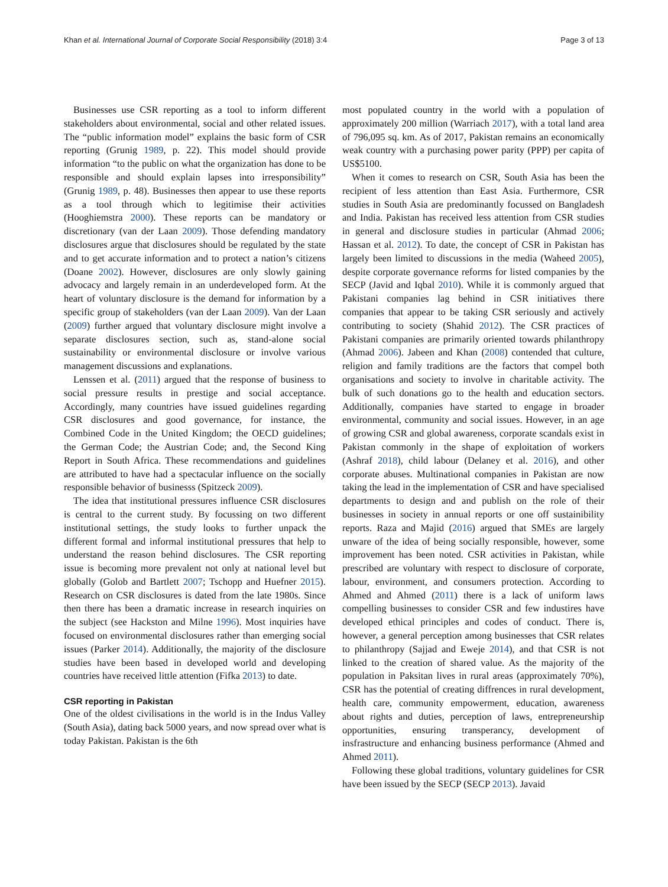Khan et al. International Journal of Corporate Social Responsibility (2018) 3:4 Page 3 of 13
Businesses use CSR reporting as a tool to inform different stakeholders about environmental, social and other related issues. The “public information model” explains the basic form of CSR reporting (Grunig 1989, p. 22). This model should provide information “to the public on what the organization has done to be responsible and should explain lapses into irresponsibility” (Grunig 1989, p. 48). Businesses then appear to use these reports as a tool through which to legitimise their activities (Hooghiemstra 2000). These reports can be mandatory or discretionary (van der Laan 2009). Those defending mandatory disclosures argue that disclosures should be regulated by the state and to get accurate information and to protect a nation’s citizens (Doane 2002). However, disclosures are only slowly gaining advocacy and largely remain in an underdeveloped form. At the heart of voluntary disclosure is the demand for information by a specific group of stakeholders (van der Laan 2009). Van der Laan (2009) further argued that voluntary disclosure might involve a separate disclosures section, such as, stand-alone social sustainability or environmental disclosure or involve various management discussions and explanations.
Lenssen et al. (2011) argued that the response of business to social pressure results in prestige and social acceptance. Accordingly, many countries have issued guidelines regarding CSR disclosures and good governance, for instance, the Combined Code in the United Kingdom; the OECD guidelines; the German Code; the Austrian Code; and, the Second King Report in South Africa. These recommendations and guidelines are attributed to have had a spectacular influence on the socially responsible behavior of businesss (Spitzeck 2009).
The idea that institutional pressures influence CSR disclosures is central to the current study. By focussing on two different institutional settings, the study looks to further unpack the different formal and informal institutional pressures that help to understand the reason behind disclosures. The CSR reporting issue is becoming more prevalent not only at national level but globally (Golob and Bartlett 2007; Tschopp and Huefner 2015). Research on CSR disclosures is dated from the late 1980s. Since then there has been a dramatic increase in research inquiries on the subject (see Hackston and Milne 1996). Most inquiries have focused on environmental disclosures rather than emerging social issues (Parker 2014). Additionally, the majority of the disclosure studies have been based in developed world and developing countries have received little attention (Fifka 2013) to date.
CSR reporting in Pakistan
One of the oldest civilisations in the world is in the Indus Valley (South Asia), dating back 5000 years, and now spread over what is today Pakistan. Pakistan is the 6th
most populated country in the world with a population of approximately 200 million (Warriach 2017), with a total land area of 796,095 sq. km. As of 2017, Pakistan remains an economically weak country with a purchasing power parity (PPP) per capita of US$5100.
When it comes to research on CSR, South Asia has been the recipient of less attention than East Asia. Furthermore, CSR studies in South Asia are predominantly focussed on Bangladesh and India. Pakistan has received less attention from CSR studies in general and disclosure studies in particular (Ahmad 2006; Hassan et al. 2012). To date, the concept of CSR in Pakistan has largely been limited to discussions in the media (Waheed 2005), despite corporate governance reforms for listed companies by the SECP (Javid and Iqbal 2010). While it is commonly argued that Pakistani companies lag behind in CSR initiatives there companies that appear to be taking CSR seriously and actively contributing to society (Shahid 2012). The CSR practices of Pakistani companies are primarily oriented towards philanthropy (Ahmad 2006). Jabeen and Khan (2008) contended that culture, religion and family traditions are the factors that compel both organisations and society to involve in charitable activity. The bulk of such donations go to the health and education sectors. Additionally, companies have started to engage in broader environmental, community and social issues. However, in an age of growing CSR and global awareness, corporate scandals exist in Pakistan commonly in the shape of exploitation of workers (Ashraf 2018), child labour (Delaney et al. 2016), and other corporate abuses. Multinational companies in Pakistan are now taking the lead in the implementation of CSR and have specialised departments to design and and publish on the role of their businesses in society in annual reports or one off sustainibility reports. Raza and Majid (2016) argued that SMEs are largely unware of the idea of being socially responsible, however, some improvement has been noted. CSR activities in Pakistan, while prescribed are voluntary with respect to disclosure of corporate, labour, environment, and consumers protection. According to Ahmed and Ahmed (2011) there is a lack of uniform laws compelling businesses to consider CSR and few industires have developed ethical principles and codes of conduct. There is, however, a general perception among businesses that CSR relates to philanthropy (Sajjad and Eweje 2014), and that CSR is not linked to the creation of shared value. As the majority of the population in Paksitan lives in rural areas (approximately 70%), CSR has the potential of creating diffrences in rural development, health care, community empowerment, education, awareness about rights and duties, perception of laws, entrepreneurship opportunities, ensuring transperancy, development of insfrastructure and enhancing business performance (Ahmed and Ahmed 2011).
Following these global traditions, voluntary guidelines for CSR have been issued by the SECP (SECP 2013). Javaid